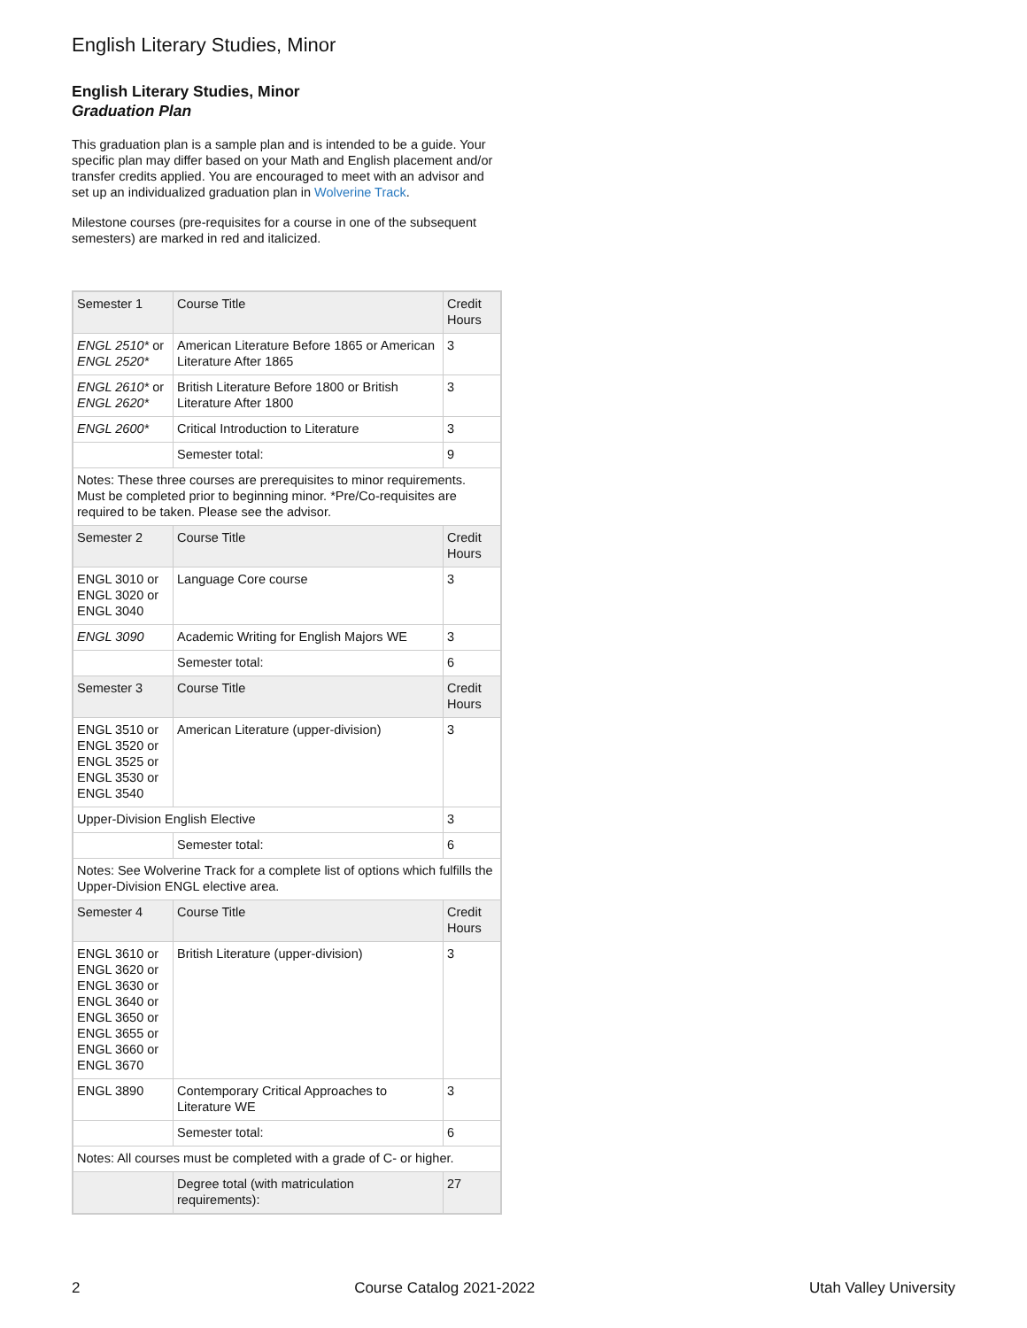English Literary Studies, Minor
English Literary Studies, Minor
Graduation Plan
This graduation plan is a sample plan and is intended to be a guide. Your specific plan may differ based on your Math and English placement and/or transfer credits applied. You are encouraged to meet with an advisor and set up an individualized graduation plan in Wolverine Track.
Milestone courses (pre-requisites for a course in one of the subsequent semesters) are marked in red and italicized.
| Semester 1 | Course Title | Credit Hours |
| ENGL 2510* or ENGL 2520* | American Literature Before 1865 or American Literature After 1865 | 3 |
| ENGL 2610* or ENGL 2620* | British Literature Before 1800 or British Literature After 1800 | 3 |
| ENGL 2600* | Critical Introduction to Literature | 3 |
| | Semester total: | 9 |
| Notes: These three courses are prerequisites to minor requirements. Must be completed prior to beginning minor. *Pre/Co-requisites are required to be taken. Please see the advisor. | | |
| Semester 2 | Course Title | Credit Hours |
| ENGL 3010 or ENGL 3020 or ENGL 3040 | Language Core course | 3 |
| ENGL 3090 | Academic Writing for English Majors WE | 3 |
| | Semester total: | 6 |
| Semester 3 | Course Title | Credit Hours |
| ENGL 3510 or ENGL 3520 or ENGL 3525 or ENGL 3530 or ENGL 3540 | American Literature (upper-division) | 3 |
| Upper-Division English Elective | | 3 |
| | Semester total: | 6 |
| Notes: See Wolverine Track for a complete list of options which fulfills the Upper-Division ENGL elective area. | | |
| Semester 4 | Course Title | Credit Hours |
| ENGL 3610 or ENGL 3620 or ENGL 3630 or ENGL 3640 or ENGL 3650 or ENGL 3655 or ENGL 3660 or ENGL 3670 | British Literature (upper-division) | 3 |
| ENGL 3890 | Contemporary Critical Approaches to Literature WE | 3 |
| | Semester total: | 6 |
| Notes: All courses must be completed with a grade of C- or higher. | | |
| | Degree total (with matriculation requirements): | 27 |
2 Course Catalog 2021-2022 Utah Valley University